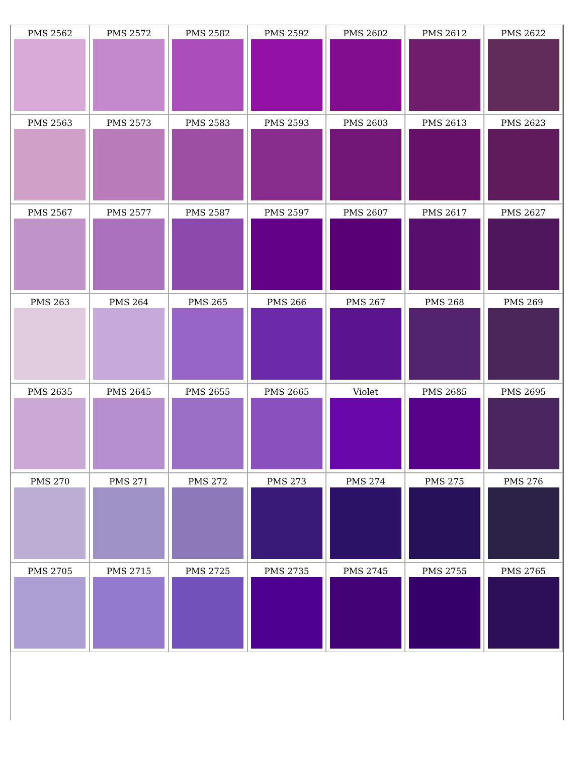| PMS 2562 | PMS 2572 | PMS 2582 | PMS 2592 | PMS 2602 | PMS 2612 | PMS 2622 |
| --- | --- | --- | --- | --- | --- | --- |
| PMS 2563 | PMS 2573 | PMS 2583 | PMS 2593 | PMS 2603 | PMS 2613 | PMS 2623 |
| PMS 2567 | PMS 2577 | PMS 2587 | PMS 2597 | PMS 2607 | PMS 2617 | PMS 2627 |
| PMS 263 | PMS 264 | PMS 265 | PMS 266 | PMS 267 | PMS 268 | PMS 269 |
| PMS 2635 | PMS 2645 | PMS 2655 | PMS 2665 | Violet | PMS 2685 | PMS 2695 |
| PMS 270 | PMS 271 | PMS 272 | PMS 273 | PMS 274 | PMS 275 | PMS 276 |
| PMS 2705 | PMS 2715 | PMS 2725 | PMS 2735 | PMS 2745 | PMS 2755 | PMS 2765 |